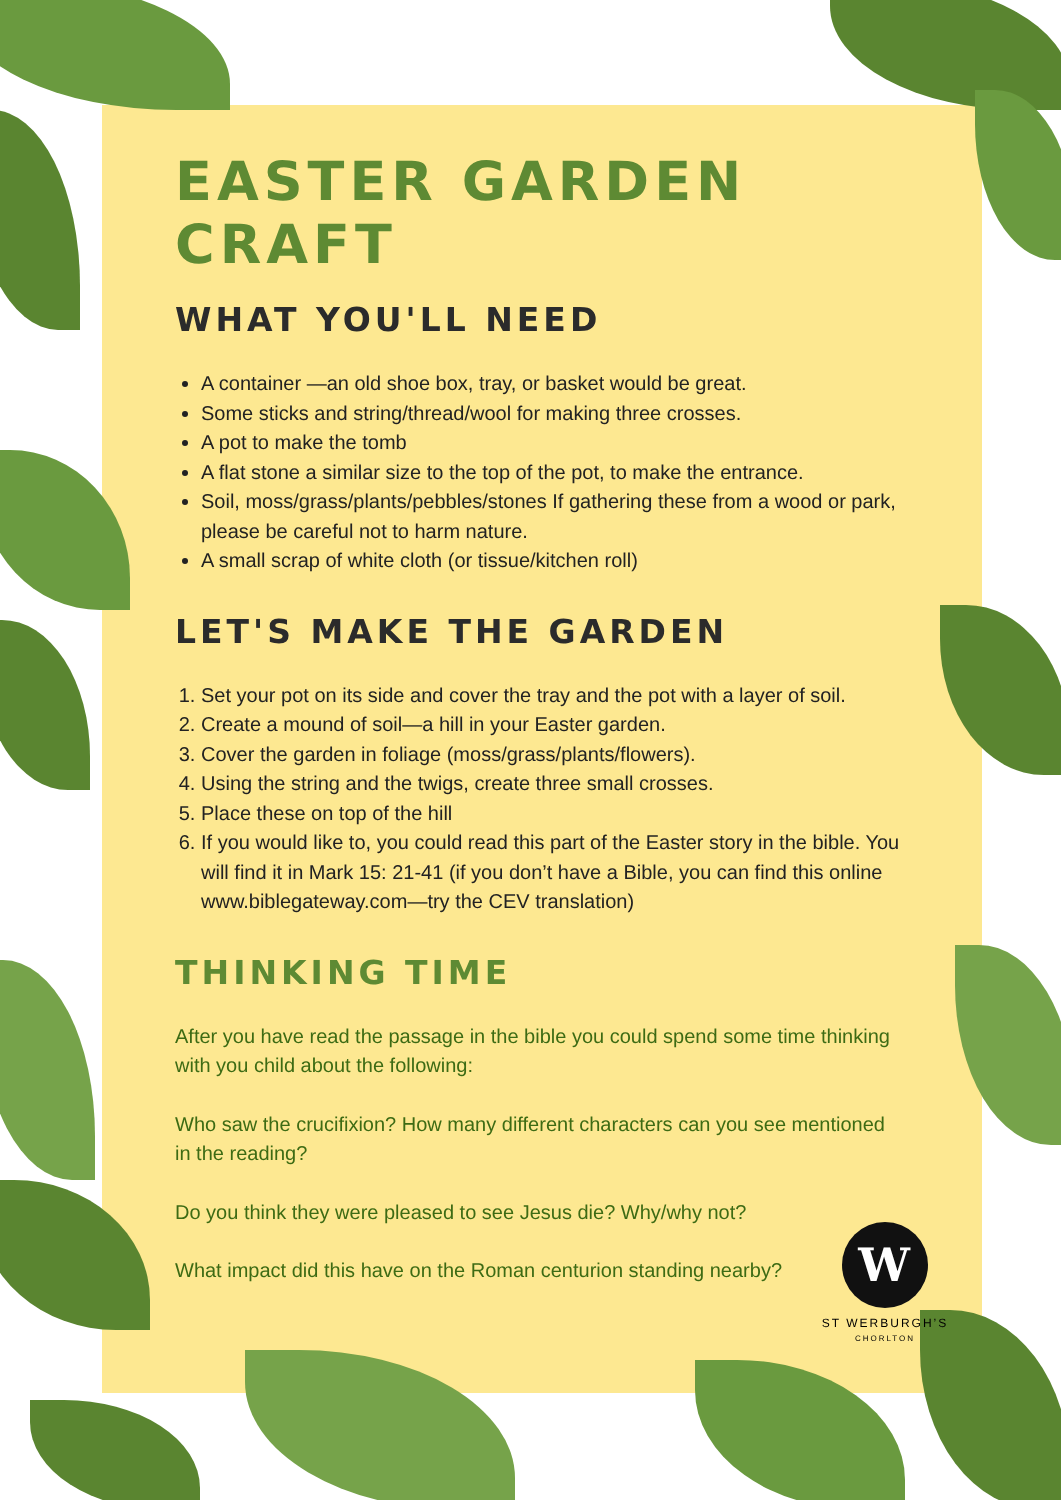EASTER GARDEN CRAFT
WHAT YOU'LL NEED
A container —an old shoe box, tray, or basket would be great.
Some sticks and string/thread/wool for making three crosses.
A pot to make the tomb
A flat stone a similar size to the top of the pot, to make the entrance.
Soil, moss/grass/plants/pebbles/stones If gathering these from a wood or park, please be careful not to harm nature.
A small scrap of white cloth (or tissue/kitchen roll)
LET'S MAKE THE GARDEN
1. Set your pot on its side and cover the tray and the pot with a layer of soil.
2. Create a mound of soil—a hill in your Easter garden.
3. Cover the garden in foliage (moss/grass/plants/flowers).
4. Using the string and the twigs, create three small crosses.
5. Place these on top of the hill
6. If you would like to, you could read this part of the Easter story in the bible. You will find it in Mark 15: 21-41 (if you don’t have a Bible, you can find this online www.biblegateway.com—try the CEV translation)
THINKING TIME
After you have read the passage in the bible you could spend some time thinking with you child about the following:
Who saw the crucifixion? How many different characters can you see mentioned in the reading?
Do you think they were pleased to see Jesus die? Why/why not?
What impact did this have on the Roman centurion standing nearby?
W
ST WERBURGH’S
CHORLTON